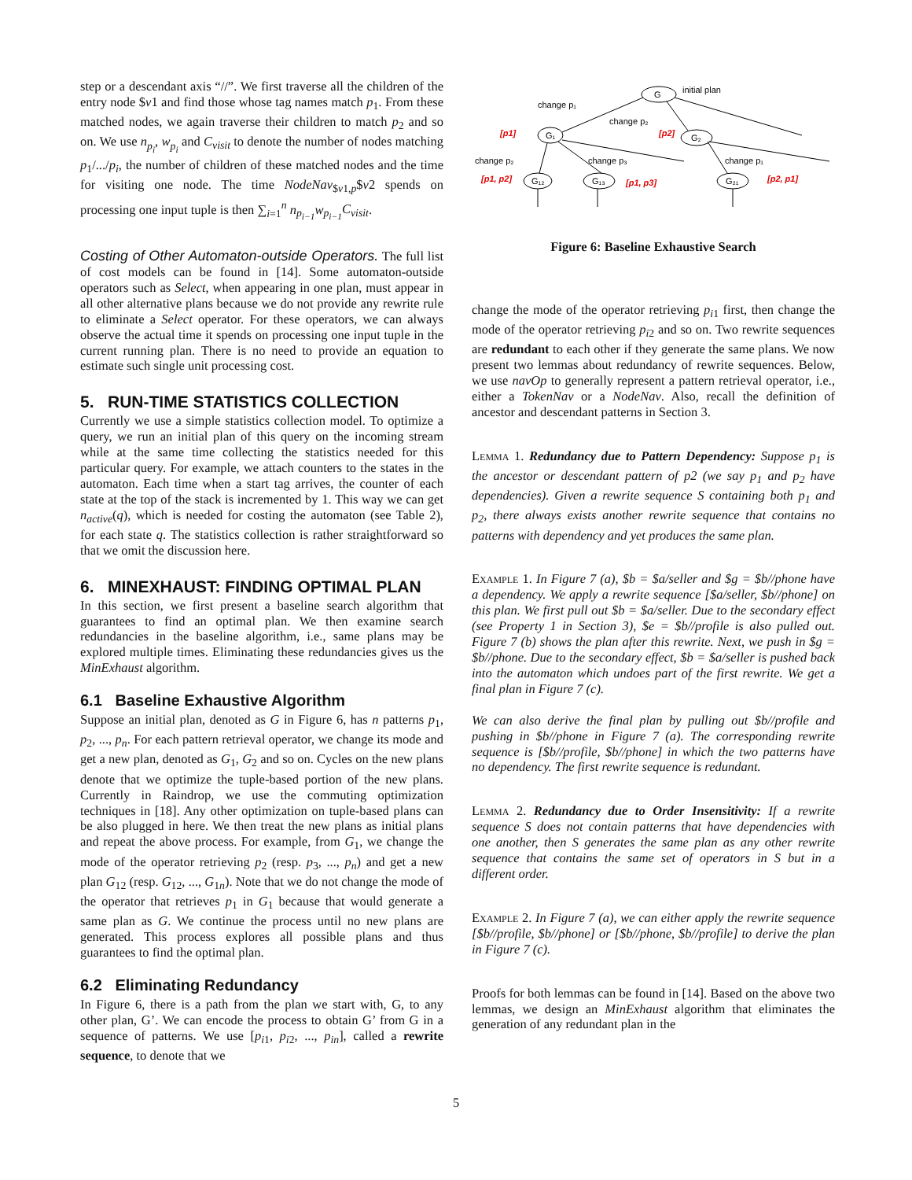step or a descendant axis “//”. We first traverse all the children of the entry node $v1 and find those whose tag names match p<sub>1</sub>. From these matched nodes, we again traverse their children to match p<sub>2</sub> and so on. We use n<sub>p<sub>i</sub></sub>, w<sub>p<sub>i</sub></sub> and C<sub>visit</sub> to denote the number of nodes matching p<sub>1</sub>/.../p<sub>i</sub>, the number of children of these matched nodes and the time for visiting one node. The time NodeNav<sub>$v1,p</sub>$v2 spends on processing one input tuple is then ∑<sub>i=1</sub><sup>n</sup> n<sub>p<sub>i−1</sub></sub>w<sub>p<sub>i−1</sub></sub>C<sub>visit</sub>.
Costing of Other Automaton-outside Operators. The full list of cost models can be found in [14]. Some automaton-outside operators such as Select, when appearing in one plan, must appear in all other alternative plans because we do not provide any rewrite rule to eliminate a Select operator. For these operators, we can always observe the actual time it spends on processing one input tuple in the current running plan. There is no need to provide an equation to estimate such single unit processing cost.
5. RUN-TIME STATISTICS COLLECTION
Currently we use a simple statistics collection model. To optimize a query, we run an initial plan of this query on the incoming stream while at the same time collecting the statistics needed for this particular query. For example, we attach counters to the states in the automaton. Each time when a start tag arrives, the counter of each state at the top of the stack is incremented by 1. This way we can get n<sub>active</sub>(q), which is needed for costing the automaton (see Table 2), for each state q. The statistics collection is rather straightforward so that we omit the discussion here.
6. MINEXHAUST: FINDING OPTIMAL PLAN
In this section, we first present a baseline search algorithm that guarantees to find an optimal plan. We then examine search redundancies in the baseline algorithm, i.e., same plans may be explored multiple times. Eliminating these redundancies gives us the MinExhaust algorithm.
6.1 Baseline Exhaustive Algorithm
Suppose an initial plan, denoted as G in Figure 6, has n patterns p<sub>1</sub>, p<sub>2</sub>, ..., p<sub>n</sub>. For each pattern retrieval operator, we change its mode and get a new plan, denoted as G<sub>1</sub>, G<sub>2</sub> and so on. Cycles on the new plans denote that we optimize the tuple-based portion of the new plans. Currently in Raindrop, we use the commuting optimization techniques in [18]. Any other optimization on tuple-based plans can be also plugged in here. We then treat the new plans as initial plans and repeat the above process. For example, from G<sub>1</sub>, we change the mode of the operator retrieving p<sub>2</sub> (resp. p<sub>3</sub>, ..., p<sub>n</sub>) and get a new plan G<sub>12</sub> (resp. G<sub>12</sub>, ..., G<sub>1n</sub>). Note that we do not change the mode of the operator that retrieves p<sub>1</sub> in G<sub>1</sub> because that would generate a same plan as G. We continue the process until no new plans are generated. This process explores all possible plans and thus guarantees to find the optimal plan.
6.2 Eliminating Redundancy
In Figure 6, there is a path from the plan we start with, G, to any other plan, G’. We can encode the process to obtain G’ from G in a sequence of patterns. We use [p<sub>i1</sub>, p<sub>i2</sub>, ..., p<sub>in</sub>], called a rewrite sequence, to denote that we
initial plan
G
G₁
G₂
G₁₂
G₁₃
G₂₁
change p₁
change p₂
change p₂
change p₃
change p₁
[p1]
[p2]
[p1, p2]
[p1, p3]
[p2, p1]
Figure 6: Baseline Exhaustive Search
change the mode of the operator retrieving p<sub>i1</sub> first, then change the mode of the operator retrieving p<sub>i2</sub> and so on. Two rewrite sequences are redundant to each other if they generate the same plans. We now present two lemmas about redundancy of rewrite sequences. Below, we use navOp to generally represent a pattern retrieval operator, i.e., either a TokenNav or a NodeNav. Also, recall the definition of ancestor and descendant patterns in Section 3.
Lemma 1. Redundancy due to Pattern Dependency: Suppose p<sub>1</sub> is the ancestor or descendant pattern of p2 (we say p<sub>1</sub> and p<sub>2</sub> have dependencies). Given a rewrite sequence S containing both p<sub>1</sub> and p<sub>2</sub>, there always exists another rewrite sequence that contains no patterns with dependency and yet produces the same plan.
Example 1. In Figure 7 (a), $b = $a/seller and $g = $b//phone have a dependency. We apply a rewrite sequence [$a/seller, $b//phone] on this plan. We first pull out $b = $a/seller. Due to the secondary effect (see Property 1 in Section 3), $e = $b//profile is also pulled out. Figure 7 (b) shows the plan after this rewrite. Next, we push in $g = $b//phone. Due to the secondary effect, $b = $a/seller is pushed back into the automaton which undoes part of the first rewrite. We get a final plan in Figure 7 (c).
We can also derive the final plan by pulling out $b//profile and pushing in $b//phone in Figure 7 (a). The corresponding rewrite sequence is [$b//profile, $b//phone] in which the two patterns have no dependency. The first rewrite sequence is redundant.
Lemma 2. Redundancy due to Order Insensitivity: If a rewrite sequence S does not contain patterns that have dependencies with one another, then S generates the same plan as any other rewrite sequence that contains the same set of operators in S but in a different order.
Example 2. In Figure 7 (a), we can either apply the rewrite sequence [$b//profile, $b//phone] or [$b//phone, $b//profile] to derive the plan in Figure 7 (c).
Proofs for both lemmas can be found in [14]. Based on the above two lemmas, we design an MinExhaust algorithm that eliminates the generation of any redundant plan in the
5